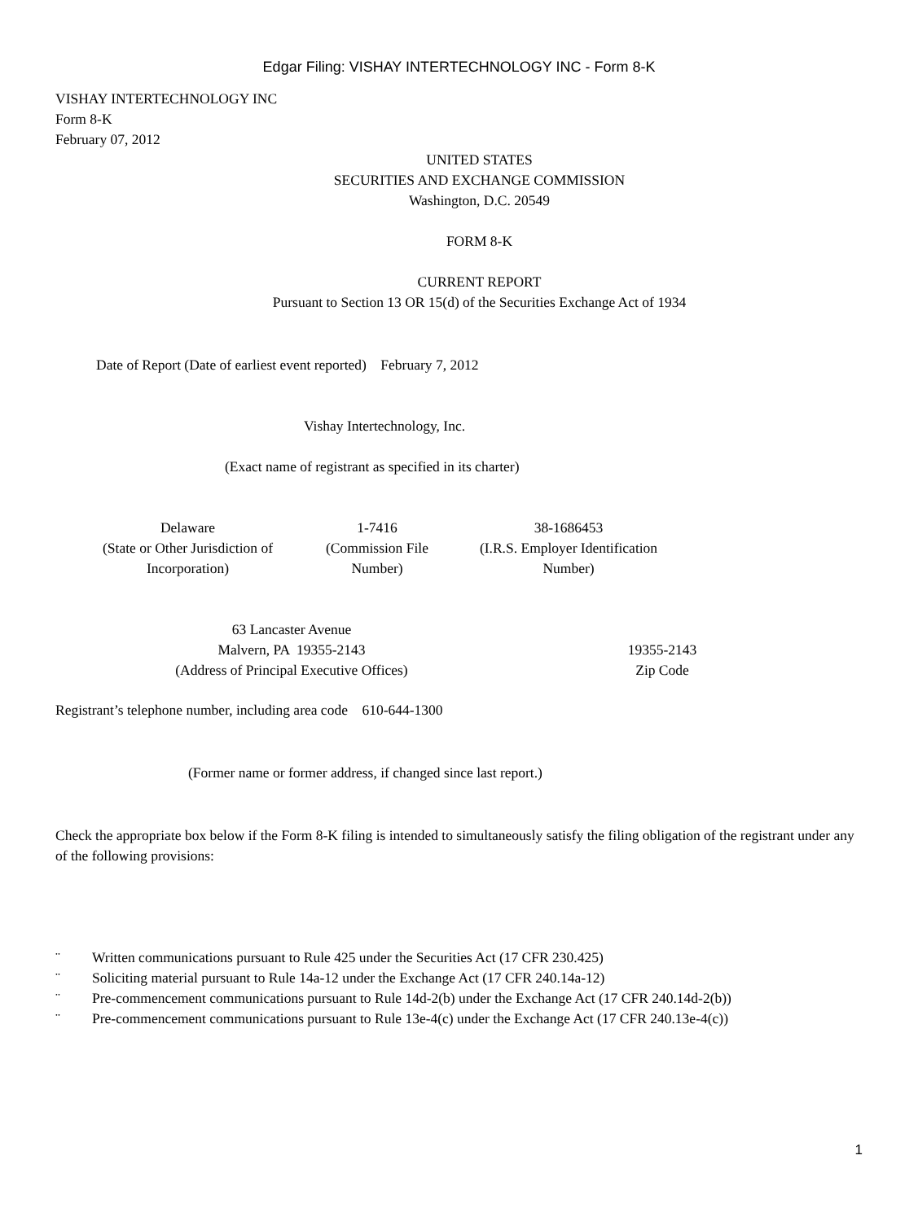Edgar Filing: VISHAY INTERTECHNOLOGY INC - Form 8-K
VISHAY INTERTECHNOLOGY INC
Form 8-K
February 07, 2012
UNITED STATES
SECURITIES AND EXCHANGE COMMISSION
Washington, D.C. 20549
FORM 8-K
CURRENT REPORT
Pursuant to Section 13 OR 15(d) of the Securities Exchange Act of 1934
Date of Report (Date of earliest event reported) February 7, 2012
Vishay Intertechnology, Inc.
(Exact name of registrant as specified in its charter)
| Delaware (State or Other Jurisdiction of Incorporation) | 1-7416 (Commission File Number) | 38-1686453 (I.R.S. Employer Identification Number) |
| 63 Lancaster Avenue Malvern, PA 19355-2143 (Address of Principal Executive Offices) | 19355-2143 Zip Code |
Registrant’s telephone number, including area code 610-644-1300
(Former name or former address, if changed since last report.)
Check the appropriate box below if the Form 8-K filing is intended to simultaneously satisfy the filing obligation of the registrant under any of the following provisions:
¨ Written communications pursuant to Rule 425 under the Securities Act (17 CFR 230.425)
¨ Soliciting material pursuant to Rule 14a-12 under the Exchange Act (17 CFR 240.14a-12)
¨ Pre-commencement communications pursuant to Rule 14d-2(b) under the Exchange Act (17 CFR 240.14d-2(b))
¨ Pre-commencement communications pursuant to Rule 13e-4(c) under the Exchange Act (17 CFR 240.13e-4(c))
1